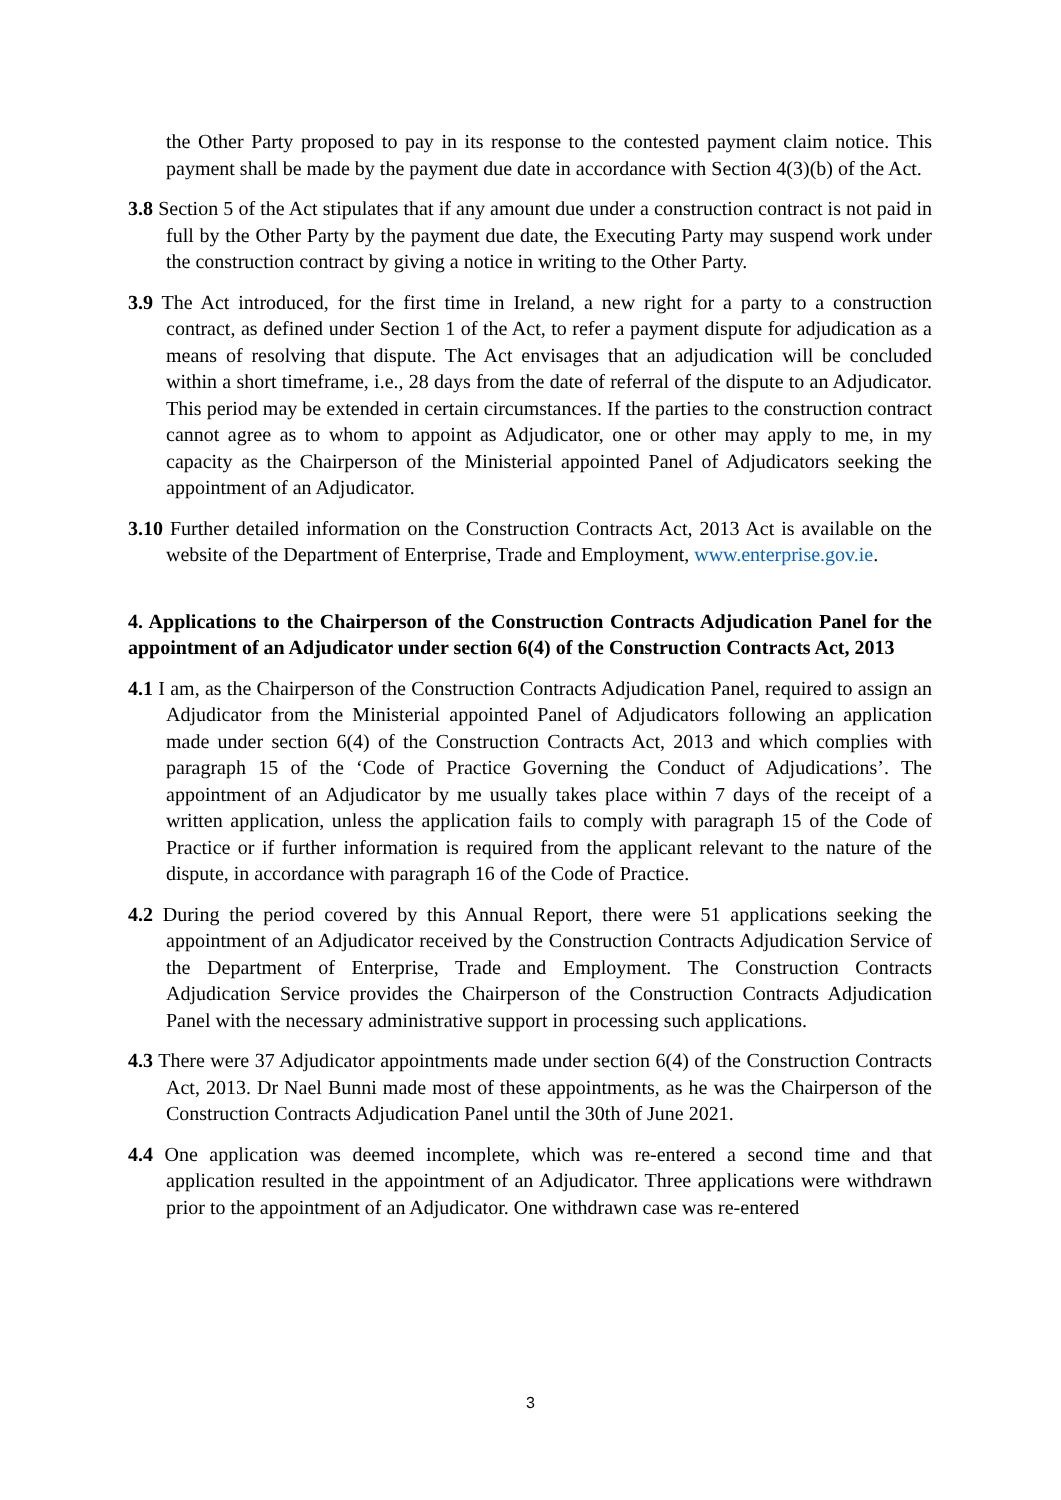the Other Party proposed to pay in its response to the contested payment claim notice. This payment shall be made by the payment due date in accordance with Section 4(3)(b) of the Act.
3.8 Section 5 of the Act stipulates that if any amount due under a construction contract is not paid in full by the Other Party by the payment due date, the Executing Party may suspend work under the construction contract by giving a notice in writing to the Other Party.
3.9 The Act introduced, for the first time in Ireland, a new right for a party to a construction contract, as defined under Section 1 of the Act, to refer a payment dispute for adjudication as a means of resolving that dispute. The Act envisages that an adjudication will be concluded within a short timeframe, i.e., 28 days from the date of referral of the dispute to an Adjudicator. This period may be extended in certain circumstances. If the parties to the construction contract cannot agree as to whom to appoint as Adjudicator, one or other may apply to me, in my capacity as the Chairperson of the Ministerial appointed Panel of Adjudicators seeking the appointment of an Adjudicator.
3.10 Further detailed information on the Construction Contracts Act, 2013 Act is available on the website of the Department of Enterprise, Trade and Employment, www.enterprise.gov.ie.
4. Applications to the Chairperson of the Construction Contracts Adjudication Panel for the appointment of an Adjudicator under section 6(4) of the Construction Contracts Act, 2013
4.1 I am, as the Chairperson of the Construction Contracts Adjudication Panel, required to assign an Adjudicator from the Ministerial appointed Panel of Adjudicators following an application made under section 6(4) of the Construction Contracts Act, 2013 and which complies with paragraph 15 of the ‘Code of Practice Governing the Conduct of Adjudications’. The appointment of an Adjudicator by me usually takes place within 7 days of the receipt of a written application, unless the application fails to comply with paragraph 15 of the Code of Practice or if further information is required from the applicant relevant to the nature of the dispute, in accordance with paragraph 16 of the Code of Practice.
4.2 During the period covered by this Annual Report, there were 51 applications seeking the appointment of an Adjudicator received by the Construction Contracts Adjudication Service of the Department of Enterprise, Trade and Employment. The Construction Contracts Adjudication Service provides the Chairperson of the Construction Contracts Adjudication Panel with the necessary administrative support in processing such applications.
4.3 There were 37 Adjudicator appointments made under section 6(4) of the Construction Contracts Act, 2013. Dr Nael Bunni made most of these appointments, as he was the Chairperson of the Construction Contracts Adjudication Panel until the 30th of June 2021.
4.4 One application was deemed incomplete, which was re-entered a second time and that application resulted in the appointment of an Adjudicator. Three applications were withdrawn prior to the appointment of an Adjudicator. One withdrawn case was re-entered
3